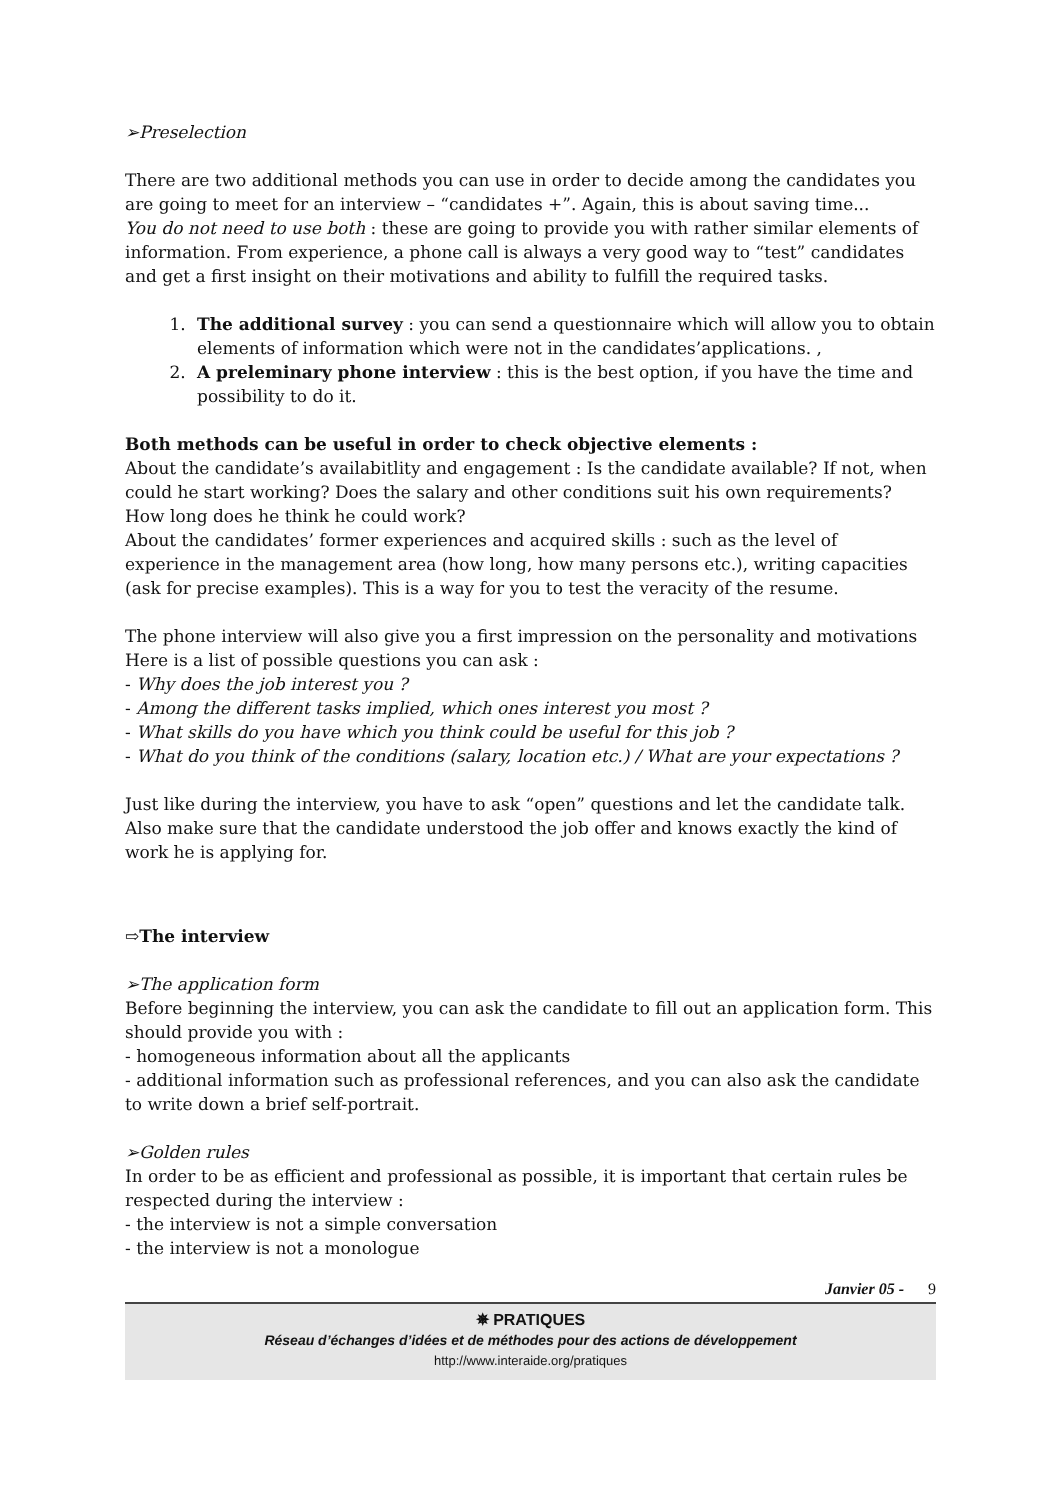➢Preselection
There are two additional methods you can use in order to decide among the candidates you are going to meet for an interview – “candidates +”. Again, this is about saving time...
You do not need to use both : these are going to provide you with rather similar elements of information. From experience, a phone call is always a very good way to “test” candidates and get a first insight on their motivations and ability to fulfill the required tasks.
1. The additional survey : you can send a questionnaire which will allow you to obtain elements of information which were not in the candidates’applications. ,
2. A preleminary phone interview : this is the best option, if you have the time and possibility to do it.
Both methods can be useful in order to check objective elements :
About the candidate’s availabitlity and engagement : Is the candidate available? If not, when could he start working? Does the salary and other conditions suit his own requirements? How long does he think he could work?
About the candidates’ former experiences and acquired skills : such as the level of experience in the management area (how long, how many persons etc.), writing capacities (ask for precise examples). This is a way for you to test the veracity of the resume.
The phone interview will also give you a first impression on the personality and motivations Here is a list of possible questions you can ask :
- Why does the job interest you ?
- Among the different tasks implied, which ones interest you most ?
- What skills do you have which you think could be useful for this job ?
- What do you think of the conditions (salary, location etc.) / What are your expectations ?
Just like during the interview, you have to ask “open” questions and let the candidate talk. Also make sure that the candidate understood the job offer and knows exactly the kind of work he is applying for.
⇨The interview
➢The application form
Before beginning the interview, you can ask the candidate to fill out an application form. This should provide you with :
- homogeneous information about all the applicants
- additional information such as professional references, and you can also ask the candidate to write down a brief self-portrait.
➢Golden rules
In order to be as efficient and professional as possible, it is important that certain rules be respected during the interview :
- the interview is not a simple conversation
- the interview is not a monologue
Janvier 05 - 9
✵ PRATIQUES
Réseau d’échanges d’idées et de méthodes pour des actions de développement
http://www.interaide.org/pratiques